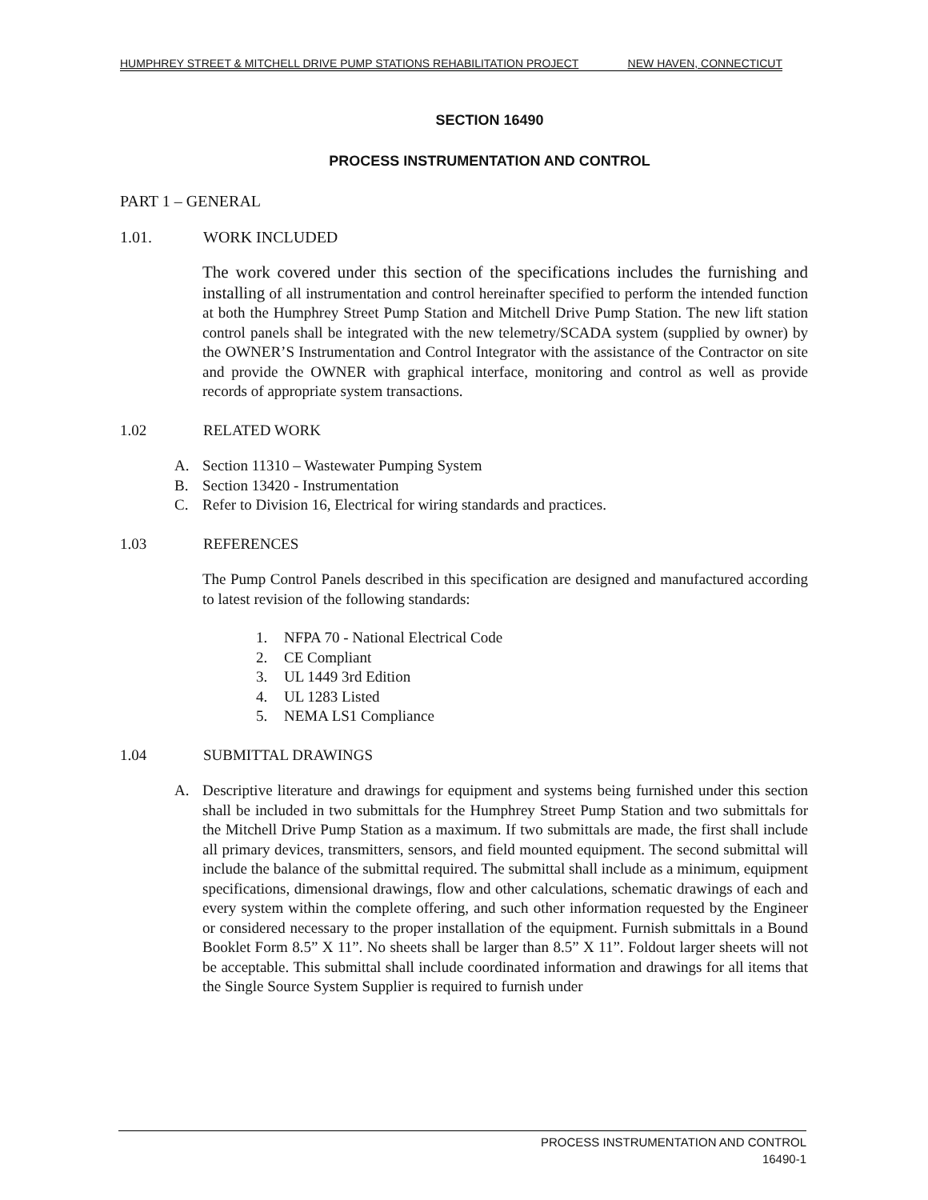HUMPHREY STREET & MITCHELL DRIVE PUMP STATIONS REHABILITATION PROJECT NEW HAVEN, CONNECTICUT
SECTION 16490
PROCESS INSTRUMENTATION AND CONTROL
PART 1 – GENERAL
1.01. WORK INCLUDED
The work covered under this section of the specifications includes the furnishing and installing of all instrumentation and control hereinafter specified to perform the intended function at both the Humphrey Street Pump Station and Mitchell Drive Pump Station. The new lift station control panels shall be integrated with the new telemetry/SCADA system (supplied by owner) by the OWNER’S Instrumentation and Control Integrator with the assistance of the Contractor on site and provide the OWNER with graphical interface, monitoring and control as well as provide records of appropriate system transactions.
1.02 RELATED WORK
A. Section 11310 – Wastewater Pumping System
B. Section 13420 - Instrumentation
C. Refer to Division 16, Electrical for wiring standards and practices.
1.03 REFERENCES
The Pump Control Panels described in this specification are designed and manufactured according to latest revision of the following standards:
1. NFPA 70 - National Electrical Code
2. CE Compliant
3. UL 1449 3rd Edition
4. UL 1283 Listed
5. NEMA LS1 Compliance
1.04 SUBMITTAL DRAWINGS
A. Descriptive literature and drawings for equipment and systems being furnished under this section shall be included in two submittals for the Humphrey Street Pump Station and two submittals for the Mitchell Drive Pump Station as a maximum. If two submittals are made, the first shall include all primary devices, transmitters, sensors, and field mounted equipment. The second submittal will include the balance of the submittal required. The submittal shall include as a minimum, equipment specifications, dimensional drawings, flow and other calculations, schematic drawings of each and every system within the complete offering, and such other information requested by the Engineer or considered necessary to the proper installation of the equipment. Furnish submittals in a Bound Booklet Form 8.5” X 11”. No sheets shall be larger than 8.5” X 11”. Foldout larger sheets will not be acceptable. This submittal shall include coordinated information and drawings for all items that the Single Source System Supplier is required to furnish under
PROCESS INSTRUMENTATION AND CONTROL
16490-1